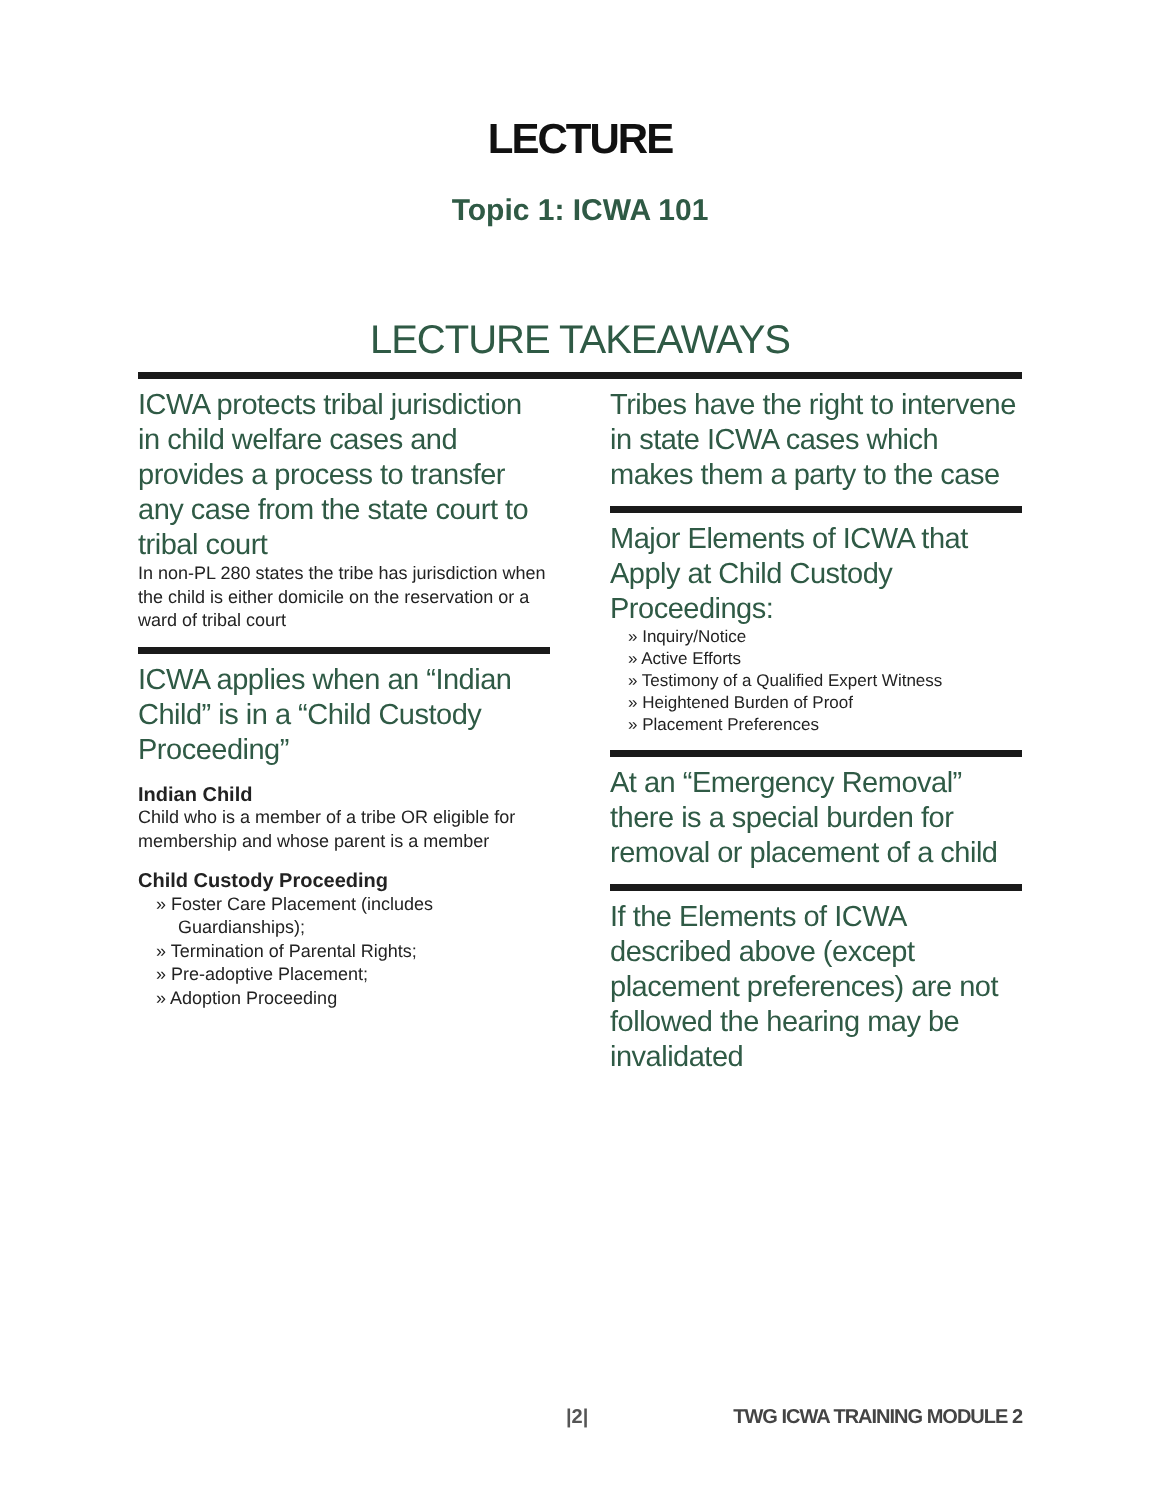LECTURE
Topic 1: ICWA 101
LECTURE TAKEAWAYS
ICWA protects tribal jurisdiction in child welfare cases and provides a process to transfer any case from the state court to tribal court
In non-PL 280 states the tribe has jurisdiction when the child is either domicile on the reservation or a ward of tribal court
ICWA applies when an “Indian Child” is in a “Child Custody Proceeding”
Indian Child
Child who is a member of a tribe OR eligible for membership and whose parent is a member
Child Custody Proceeding
» Foster Care Placement (includes Guardianships);
» Termination of Parental Rights;
» Pre-adoptive Placement;
» Adoption Proceeding
Tribes have the right to intervene in state ICWA cases which makes them a party to the case
Major Elements of ICWA that Apply at Child Custody Proceedings:
» Inquiry/Notice
» Active Efforts
» Testimony of a Qualified Expert Witness
» Heightened Burden of Proof
» Placement Preferences
At an “Emergency Removal” there is a special burden for removal or placement of a child
If the Elements of ICWA described above (except placement preferences) are not followed the hearing may be invalidated
|2| TWG ICWA TRAINING MODULE 2